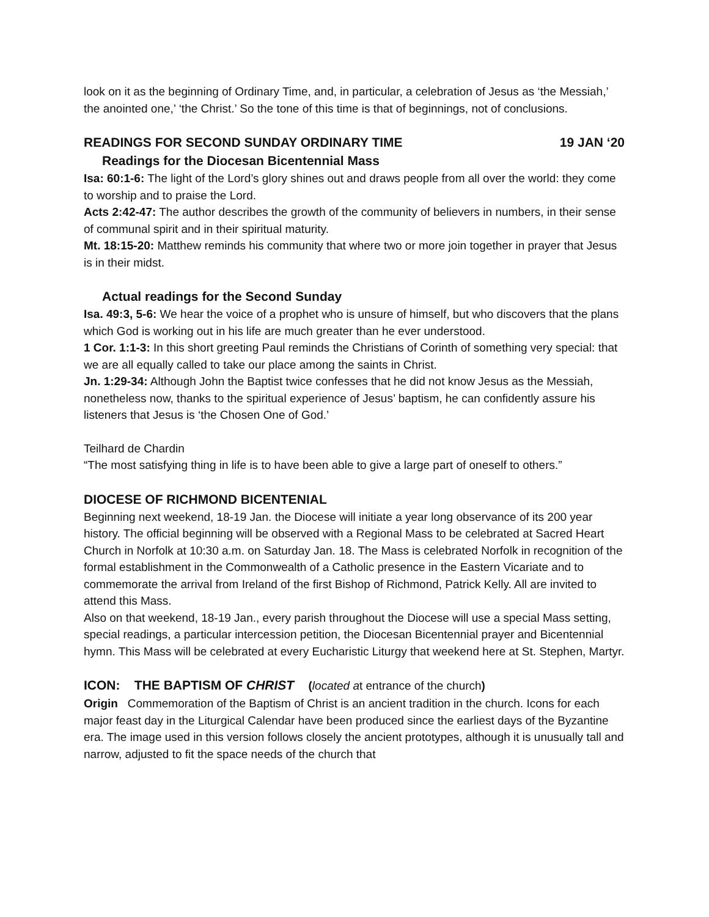look on it as the beginning of Ordinary Time, and, in particular, a celebration of Jesus as ‘the Messiah,’ the anointed one,’ ‘the Christ.’ So the tone of this time is that of beginnings, not of conclusions.
READINGS FOR SECOND SUNDAY ORDINARY TIME 19 JAN ‘20
Readings for the Diocesan Bicentennial Mass
Isa: 60:1-6: The light of the Lord’s glory shines out and draws people from all over the world: they come to worship and to praise the Lord.
Acts 2:42-47: The author describes the growth of the community of believers in numbers, in their sense of communal spirit and in their spiritual maturity.
Mt. 18:15-20: Matthew reminds his community that where two or more join together in prayer that Jesus is in their midst.
Actual readings for the Second Sunday
Isa. 49:3, 5-6: We hear the voice of a prophet who is unsure of himself, but who discovers that the plans which God is working out in his life are much greater than he ever understood.
1 Cor. 1:1-3: In this short greeting Paul reminds the Christians of Corinth of something very special: that we are all equally called to take our place among the saints in Christ.
Jn. 1:29-34: Although John the Baptist twice confesses that he did not know Jesus as the Messiah, nonetheless now, thanks to the spiritual experience of Jesus’ baptism, he can confidently assure his listeners that Jesus is ‘the Chosen One of God.’
Teilhard de Chardin
“The most satisfying thing in life is to have been able to give a large part of oneself to others.”
DIOCESE OF RICHMOND BICENTENIAL
Beginning next weekend, 18-19 Jan. the Diocese will initiate a year long observance of its 200 year history. The official beginning will be observed with a Regional Mass to be celebrated at Sacred Heart Church in Norfolk at 10:30 a.m. on Saturday Jan. 18. The Mass is celebrated Norfolk in recognition of the formal establishment in the Commonwealth of a Catholic presence in the Eastern Vicariate and to commemorate the arrival from Ireland of the first Bishop of Richmond, Patrick Kelly. All are invited to attend this Mass.
Also on that weekend, 18-19 Jan., every parish throughout the Diocese will use a special Mass setting, special readings, a particular intercession petition, the Diocesan Bicentennial prayer and Bicentennial hymn. This Mass will be celebrated at every Eucharistic Liturgy that weekend here at St. Stephen, Martyr.
ICON: THE BAPTISM OF CHRIST (located at entrance of the church)
Origin Commemoration of the Baptism of Christ is an ancient tradition in the church. Icons for each major feast day in the Liturgical Calendar have been produced since the earliest days of the Byzantine era. The image used in this version follows closely the ancient prototypes, although it is unusually tall and narrow, adjusted to fit the space needs of the church that